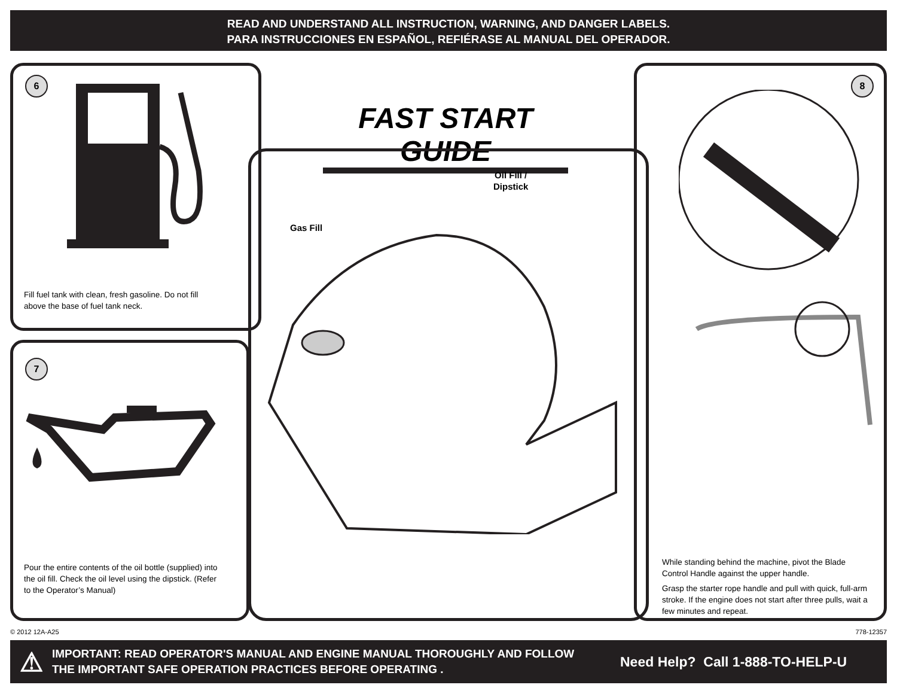READ AND UNDERSTAND ALL INSTRUCTION, WARNING, AND DANGER LABELS.
PARA INSTRUCCIONES EN ESPAÑOL, REFIÉRASE AL MANUAL DEL OPERADOR.
6
Fill fuel tank with clean, fresh gasoline. Do not fill above the base of fuel tank neck.
7
Pour the entire contents of the oil bottle (supplied) into the oil fill. Check the oil level using the dipstick. (Refer to the Operator’s Manual)
FAST START GUIDE
Oil Fill /
Dipstick
Gas Fill
8
While standing behind the machine, pivot the Blade Control Handle against the upper handle.
Grasp the starter rope handle and pull with quick, full-arm stroke. If the engine does not start after three pulls, wait a few minutes and repeat.
© 2012 12A-A25 778-12357
⚠
IMPORTANT: READ OPERATOR'S MANUAL AND ENGINE MANUAL THOROUGHLY AND FOLLOW THE IMPORTANT SAFE OPERATION PRACTICES BEFORE OPERATING .
Need Help? Call 1-888-TO-HELP-U